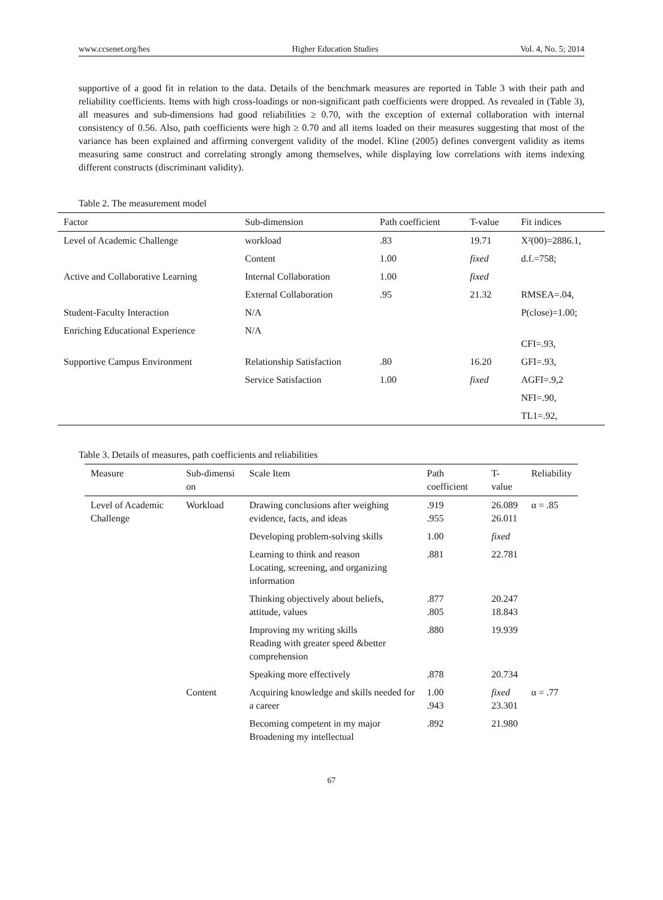www.ccsenet.org/hes Higher Education Studies Vol. 4, No. 5; 2014
supportive of a good fit in relation to the data. Details of the benchmark measures are reported in Table 3 with their path and reliability coefficients. Items with high cross-loadings or non-significant path coefficients were dropped. As revealed in (Table 3), all measures and sub-dimensions had good reliabilities ≥ 0.70, with the exception of external collaboration with internal consistency of 0.56. Also, path coefficients were high ≥ 0.70 and all items loaded on their measures suggesting that most of the variance has been explained and affirming convergent validity of the model. Kline (2005) defines convergent validity as items measuring same construct and correlating strongly among themselves, while displaying low correlations with items indexing different constructs (discriminant validity).
Table 2. The measurement model
| Factor | Sub-dimension | Path coefficient | T-value | Fit indices |
| --- | --- | --- | --- | --- |
| Level of Academic Challenge | workload | .83 | 19.71 | X²(00)=2886.1, |
| | Content | 1.00 | fixed | d.f.=758; |
| Active and Collaborative Learning | Internal Collaboration | 1.00 | fixed | |
| | External Collaboration | .95 | 21.32 | RMSEA=.04, |
| Student-Faculty Interaction | N/A | | | P(close)=1.00; |
| Enriching Educational Experience | N/A | | | CFI=.93, |
| Supportive Campus Environment | Relationship Satisfaction | .80 | 16.20 | GFI=.93, |
| | Service Satisfaction | 1.00 | fixed | AGFI=.9,2 |
| | | | | NFI=.90, |
| | | | | TL1=.92, |
Table 3. Details of measures, path coefficients and reliabilities
| Measure | Sub-dimensi on | Scale Item | Path coefficient | T-value | Reliability |
| --- | --- | --- | --- | --- | --- |
| Level of Academic Challenge | Workload | Drawing conclusions after weighing evidence, facts, and ideas | .919 .955 | 26.089 26.011 | α = .85 |
| | | Developing problem-solving skills | 1.00 | fixed | |
| | | Learning to think and reason Locating, screening, and organizing information | .881 | 22.781 | |
| | | Thinking objectively about beliefs, attitude, values | .877 .805 | 20.247 18.843 | |
| | | Improving my writing skills Reading with greater speed &better comprehension | .880 | 19.939 | |
| | | Speaking more effectively | .878 | 20.734 | |
| | Content | Acquiring knowledge and skills needed for a career | 1.00 .943 | fixed 23.301 | α = .77 |
| | | Becoming competent in my major Broadening my intellectual | .892 | 21.980 | |
67